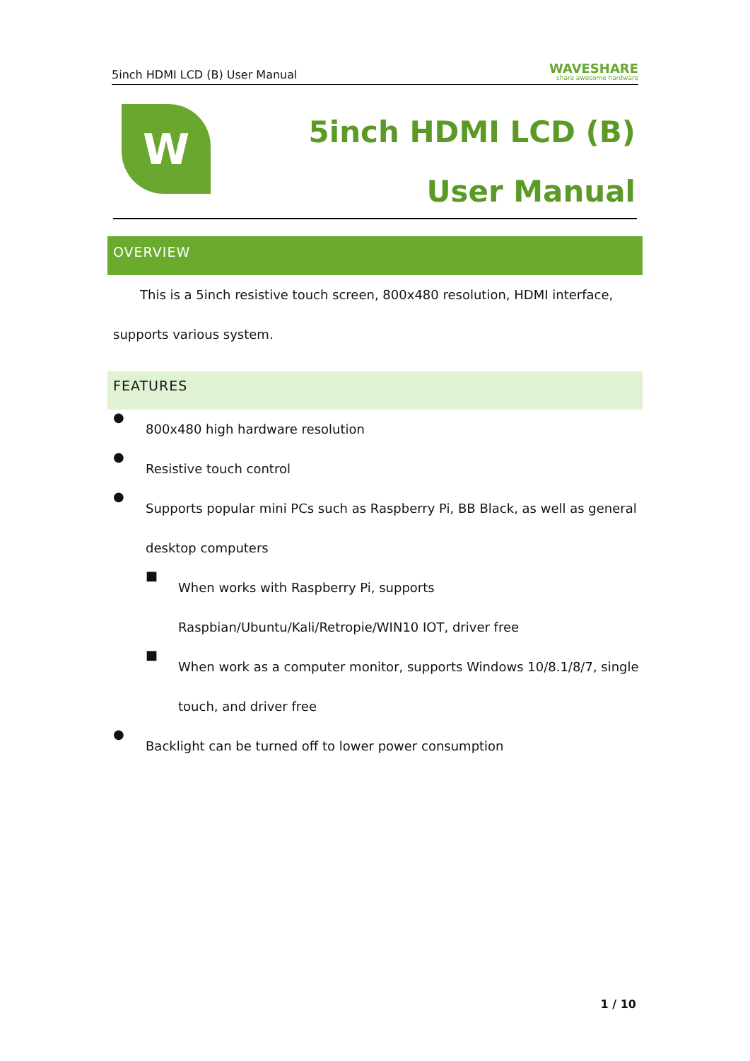5inch HDMI LCD (B) User Manual WAVESHARE
share awesome hardware
W
5inch HDMI LCD (B)
User Manual
OVERVIEW
This is a 5inch resistive touch screen, 800x480 resolution, HDMI interface,
supports various system.
FEATURES
●
800x480 high hardware resolution
●
Resistive touch control
●
Supports popular mini PCs such as Raspberry Pi, BB Black, as well as general
desktop computers
■
When works with Raspberry Pi, supports
Raspbian/Ubuntu/Kali/Retropie/WIN10 IOT, driver free
■
When work as a computer monitor, supports Windows 10/8.1/8/7, single
touch, and driver free
●
Backlight can be turned off to lower power consumption
1 / 10